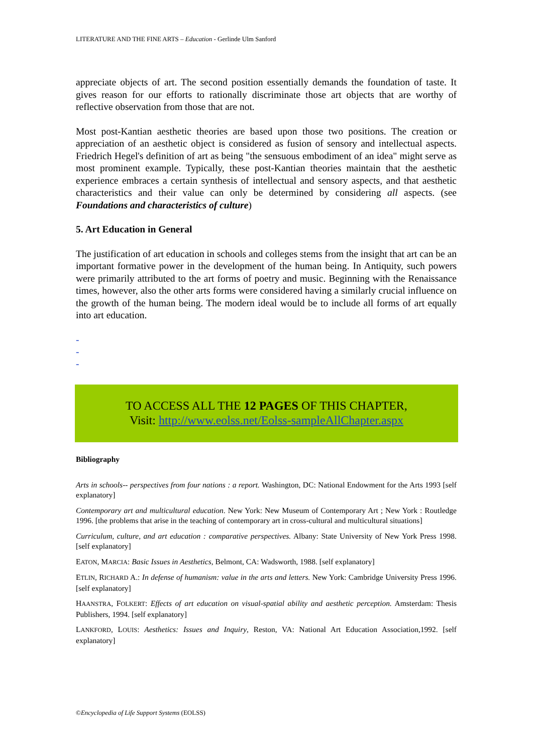LITERATURE AND THE FINE ARTS – Education - Gerlinde Ulm Sanford
appreciate objects of art. The second position essentially demands the foundation of taste. It gives reason for our efforts to rationally discriminate those art objects that are worthy of reflective observation from those that are not.
Most post-Kantian aesthetic theories are based upon those two positions. The creation or appreciation of an aesthetic object is considered as fusion of sensory and intellectual aspects. Friedrich Hegel's definition of art as being "the sensuous embodiment of an idea" might serve as most prominent example. Typically, these post-Kantian theories maintain that the aesthetic experience embraces a certain synthesis of intellectual and sensory aspects, and that aesthetic characteristics and their value can only be determined by considering all aspects. (see Foundations and characteristics of culture)
5. Art Education in General
The justification of art education in schools and colleges stems from the insight that art can be an important formative power in the development of the human being. In Antiquity, such powers were primarily attributed to the art forms of poetry and music. Beginning with the Renaissance times, however, also the other arts forms were considered having a similarly crucial influence on the growth of the human being. The modern ideal would be to include all forms of art equally into art education.
-
-
-
TO ACCESS ALL THE 12 PAGES OF THIS CHAPTER,
Visit: http://www.eolss.net/Eolss-sampleAllChapter.aspx
Bibliography
Arts in schools-- perspectives from four nations : a report. Washington, DC: National Endowment for the Arts 1993 [self explanatory]
Contemporary art and multicultural education. New York: New Museum of Contemporary Art ; New York : Routledge 1996. [the problems that arise in the teaching of contemporary art in cross-cultural and multicultural situations]
Curriculum, culture, and art education : comparative perspectives. Albany: State University of New York Press 1998. [self explanatory]
EATON, MARCIA: Basic Issues in Aesthetics, Belmont, CA: Wadsworth, 1988. [self explanatory]
ETLIN, RICHARD A.: In defense of humanism: value in the arts and letters. New York: Cambridge University Press 1996. [self explanatory]
HAANSTRA, FOLKERT: Effects of art education on visual-spatial ability and aesthetic perception. Amsterdam: Thesis Publishers, 1994. [self explanatory]
LANKFORD, LOUIS: Aesthetics: Issues and Inquiry, Reston, VA: National Art Education Association,1992. [self explanatory]
©Encyclopedia of Life Support Systems (EOLSS)